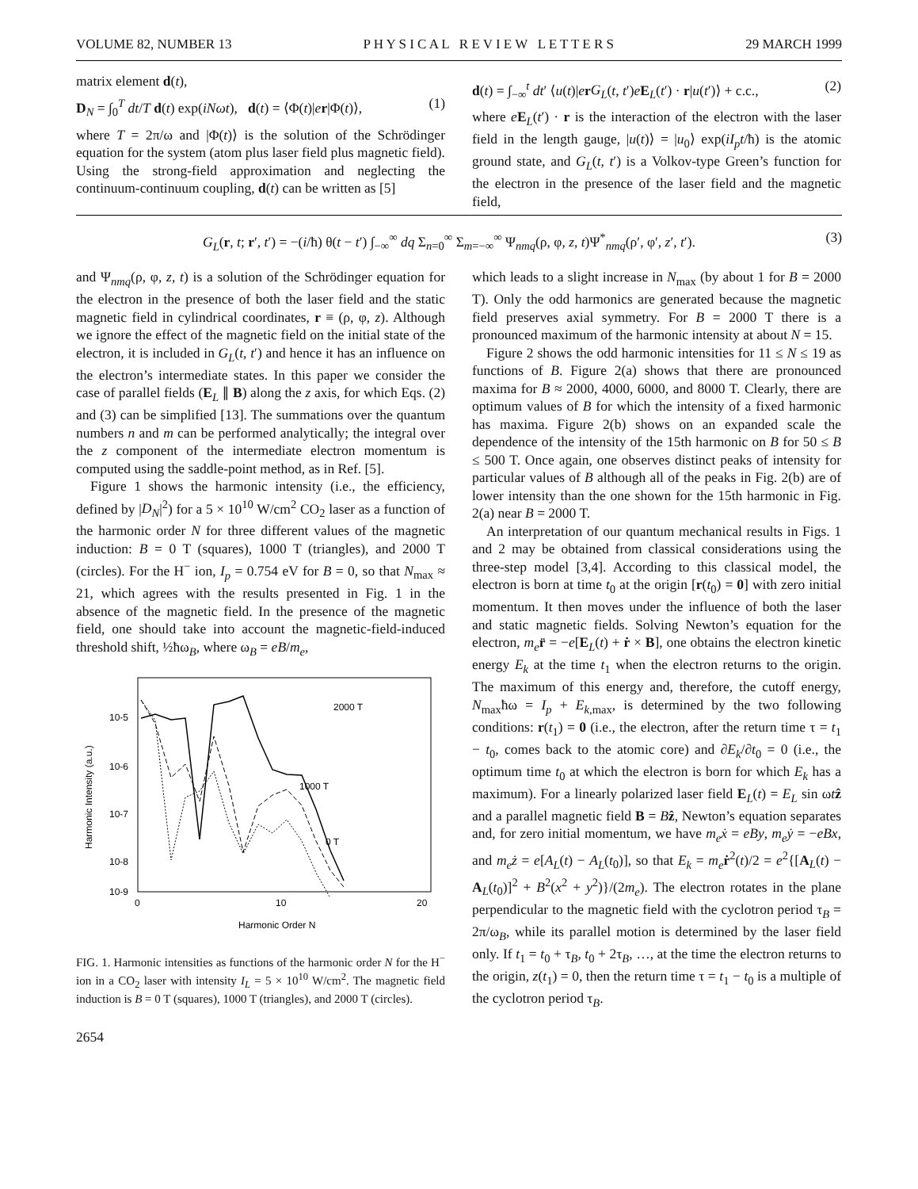VOLUME 82, NUMBER 13 P H Y S I C A L R E V I E W L E T T E R S 29 MARCH 1999
matrix element d(t),
D<sub>N</sub> = ∫<sub>0</sub><sup>T</sup> dt/T d(t) exp(iNωt), d(t) = ⟨Φ(t)|er|Φ(t)⟩, (1)
where T = 2π/ω and |Φ(t)⟩ is the solution of the Schrödinger equation for the system (atom plus laser field plus magnetic field). Using the strong-field approximation and neglecting the continuum-continuum coupling, d(t) can be written as [5]
d(t) = ∫<sub>−∞</sub><sup>t</sup> dt′ ⟨u(t)|erG<sub>L</sub>(t, t′)eE<sub>L</sub>(t′) · r|u(t′)⟩ + c.c., (2)
where eE<sub>L</sub>(t′) · r is the interaction of the electron with the laser field in the length gauge, |u(t)⟩ = |u<sub>0</sub>⟩ exp(iI<sub>p</sub>t/ħ) is the atomic ground state, and G<sub>L</sub>(t, t′) is a Volkov-type Green’s function for the electron in the presence of the laser field and the magnetic field,
G<sub>L</sub>(r, t; r′, t′) = −(i/ħ) θ(t − t′) ∫<sub>−∞</sub><sup>∞</sup> dq Σ<sub>n=0</sub><sup>∞</sup> Σ<sub>m=−∞</sub><sup>∞</sup> Ψ<sub>nmq</sub>(ρ, φ, z, t)Ψ<sup>*</sup><sub>nmq</sub>(ρ′, φ′, z′, t′). (3)
and Ψ<sub>nmq</sub>(ρ, φ, z, t) is a solution of the Schrödinger equation for the electron in the presence of both the laser field and the static magnetic field in cylindrical coordinates, r ≡ (ρ, φ, z). Although we ignore the effect of the magnetic field on the initial state of the electron, it is included in G<sub>L</sub>(t, t′) and hence it has an influence on the electron’s intermediate states. In this paper we consider the case of parallel fields (E<sub>L</sub> ∥ B) along the z axis, for which Eqs. (2) and (3) can be simplified [13]. The summations over the quantum numbers n and m can be performed analytically; the integral over the z component of the intermediate electron momentum is computed using the saddle-point method, as in Ref. [5].
Figure 1 shows the harmonic intensity (i.e., the efficiency, defined by |D<sub>N</sub>|<sup>2</sup>) for a 5 × 10<sup>10</sup> W/cm<sup>2</sup> CO<sub>2</sub> laser as a function of the harmonic order N for three different values of the magnetic induction: B = 0 T (squares), 1000 T (triangles), and 2000 T (circles). For the H<sup>−</sup> ion, I<sub>p</sub> = 0.754 eV for B = 0, so that N<sub>max</sub> ≈ 21, which agrees with the results presented in Fig. 1 in the absence of the magnetic field. In the presence of the magnetic field, one should take into account the magnetic-field-induced threshold shift, ½ħω<sub>B</sub>, where ω<sub>B</sub> = eB/m<sub>e</sub>,
10-5
10-6
10-7
10-8
10-9
0
10
20
Harmonic Order N
Harmonic Intensity (a.u.)
2000 T
1000 T
0 T
FIG. 1. Harmonic intensities as functions of the harmonic order N for the H<sup>−</sup> ion in a CO<sub>2</sub> laser with intensity I<sub>L</sub> = 5 × 10<sup>10</sup> W/cm<sup>2</sup>. The magnetic field induction is B = 0 T (squares), 1000 T (triangles), and 2000 T (circles).
2654
which leads to a slight increase in N<sub>max</sub> (by about 1 for B = 2000 T). Only the odd harmonics are generated because the magnetic field preserves axial symmetry. For B = 2000 T there is a pronounced maximum of the harmonic intensity at about N = 15.
Figure 2 shows the odd harmonic intensities for 11 ≤ N ≤ 19 as functions of B. Figure 2(a) shows that there are pronounced maxima for B ≈ 2000, 4000, 6000, and 8000 T. Clearly, there are optimum values of B for which the intensity of a fixed harmonic has maxima. Figure 2(b) shows on an expanded scale the dependence of the intensity of the 15th harmonic on B for 50 ≤ B ≤ 500 T. Once again, one observes distinct peaks of intensity for particular values of B although all of the peaks in Fig. 2(b) are of lower intensity than the one shown for the 15th harmonic in Fig. 2(a) near B = 2000 T.
An interpretation of our quantum mechanical results in Figs. 1 and 2 may be obtained from classical considerations using the three-step model [3,4]. According to this classical model, the electron is born at time t<sub>0</sub> at the origin [r(t<sub>0</sub>) = 0] with zero initial momentum. It then moves under the influence of both the laser and static magnetic fields. Solving Newton’s equation for the electron, m<sub>e</sub> r̈ = −e[E<sub>L</sub>(t) + ṙ × B], one obtains the electron kinetic energy E<sub>k</sub> at the time t<sub>1</sub> when the electron returns to the origin. The maximum of this energy and, therefore, the cutoff energy, N<sub>max</sub>ħω = I<sub>p</sub> + E<sub>k,max</sub>, is determined by the two following conditions: r(t<sub>1</sub>) = 0 (i.e., the electron, after the return time τ = t<sub>1</sub> − t<sub>0</sub>, comes back to the atomic core) and ∂E<sub>k</sub>/∂t<sub>0</sub> = 0 (i.e., the optimum time t<sub>0</sub> at which the electron is born for which E<sub>k</sub> has a maximum). For a linearly polarized laser field E<sub>L</sub>(t) = E<sub>L</sub> sin ωtẑ and a parallel magnetic field B = Bẑ, Newton’s equation separates and, for zero initial momentum, we have m<sub>e</sub>ẋ = eBy, m<sub>e</sub>ẏ = −eBx, and m<sub>e</sub>ż = e[A<sub>L</sub>(t) − A<sub>L</sub>(t<sub>0</sub>)], so that E<sub>k</sub> = m<sub>e</sub> ṙ<sup>2</sup>(t)/2 = e<sup>2</sup>{[A<sub>L</sub>(t) − A<sub>L</sub>(t<sub>0</sub>)]<sup>2</sup> + B<sup>2</sup>(x<sup>2</sup> + y<sup>2</sup>)}/(2m<sub>e</sub>). The electron rotates in the plane perpendicular to the magnetic field with the cyclotron period τ<sub>B</sub> = 2π/ω<sub>B</sub>, while its parallel motion is determined by the laser field only. If t<sub>1</sub> = t<sub>0</sub> + τ<sub>B</sub>, t<sub>0</sub> + 2τ<sub>B</sub>, …, at the time the electron returns to the origin, z(t<sub>1</sub>) = 0, then the return time τ = t<sub>1</sub> − t<sub>0</sub> is a multiple of the cyclotron period τ<sub>B</sub>.